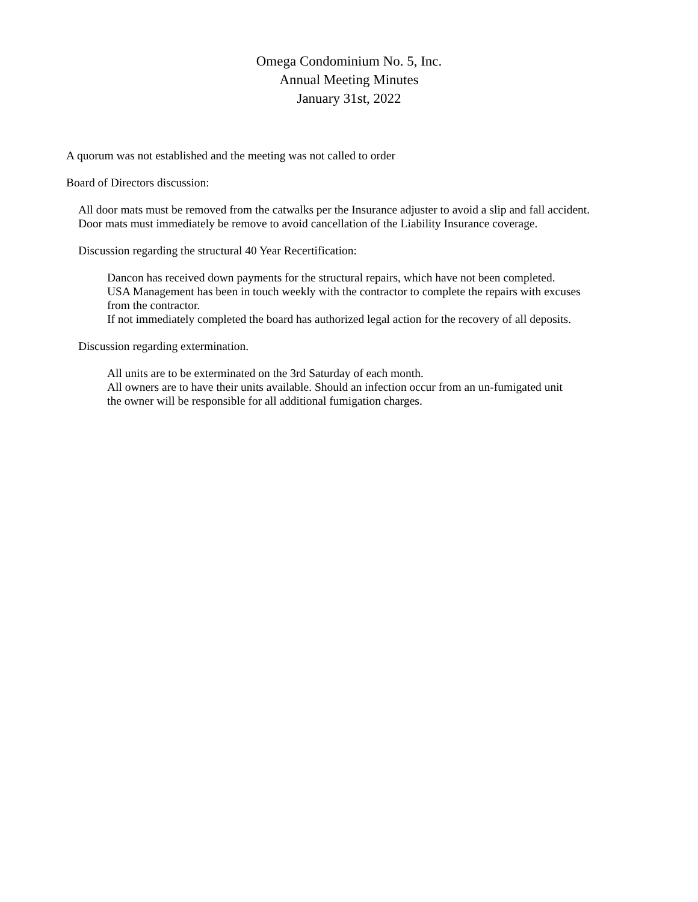Omega Condominium No. 5, Inc.
Annual Meeting Minutes
January 31st, 2022
A quorum was not established and the meeting was not called to order
Board of Directors discussion:
All door mats must be removed from the catwalks per the Insurance adjuster to avoid a slip and fall accident.
Door mats must immediately be remove to avoid cancellation of the Liability Insurance coverage.
Discussion regarding the structural 40 Year Recertification:
Dancon has received down payments for the structural repairs, which have not been completed.
USA Management has been in touch weekly with the contractor to complete the repairs with excuses
from the contractor.
If not immediately completed the board has authorized legal action for the recovery of all deposits.
Discussion regarding extermination.
All units are to be exterminated on the 3rd Saturday of each month.
All owners are to have their units available. Should an infection occur from an un-fumigated unit
the owner will be responsible for all additional fumigation charges.